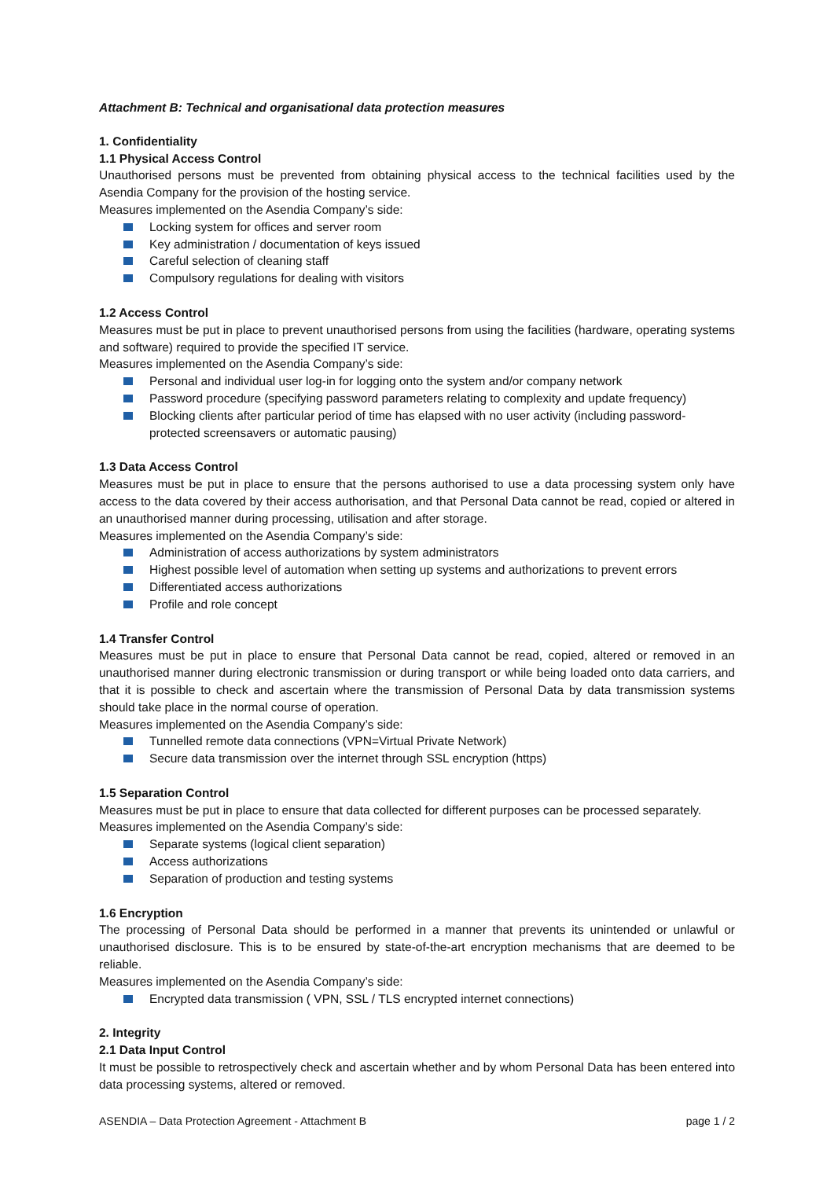Attachment B: Technical and organisational data protection measures
1. Confidentiality
1.1 Physical Access Control
Unauthorised persons must be prevented from obtaining physical access to the technical facilities used by the Asendia Company for the provision of the hosting service.
Measures implemented on the Asendia Company’s side:
Locking system for offices and server room
Key administration / documentation of keys issued
Careful selection of cleaning staff
Compulsory regulations for dealing with visitors
1.2 Access Control
Measures must be put in place to prevent unauthorised persons from using the facilities (hardware, operating systems and software) required to provide the specified IT service.
Measures implemented on the Asendia Company’s side:
Personal and individual user log-in for logging onto the system and/or company network
Password procedure (specifying password parameters relating to complexity and update frequency)
Blocking clients after particular period of time has elapsed with no user activity (including password-protected screensavers or automatic pausing)
1.3 Data Access Control
Measures must be put in place to ensure that the persons authorised to use a data processing system only have access to the data covered by their access authorisation, and that Personal Data cannot be read, copied or altered in an unauthorised manner during processing, utilisation and after storage.
Measures implemented on the Asendia Company’s side:
Administration of access authorizations by system administrators
Highest possible level of automation when setting up systems and authorizations to prevent errors
Differentiated access authorizations
Profile and role concept
1.4 Transfer Control
Measures must be put in place to ensure that Personal Data cannot be read, copied, altered or removed in an unauthorised manner during electronic transmission or during transport or while being loaded onto data carriers, and that it is possible to check and ascertain where the transmission of Personal Data by data transmission systems should take place in the normal course of operation.
Measures implemented on the Asendia Company’s side:
Tunnelled remote data connections (VPN=Virtual Private Network)
Secure data transmission over the internet through SSL encryption (https)
1.5 Separation Control
Measures must be put in place to ensure that data collected for different purposes can be processed separately.
Measures implemented on the Asendia Company’s side:
Separate systems (logical client separation)
Access authorizations
Separation of production and testing systems
1.6 Encryption
The processing of Personal Data should be performed in a manner that prevents its unintended or unlawful or unauthorised disclosure. This is to be ensured by state-of-the-art encryption mechanisms that are deemed to be reliable.
Measures implemented on the Asendia Company’s side:
Encrypted data transmission ( VPN, SSL / TLS encrypted internet connections)
2. Integrity
2.1 Data Input Control
It must be possible to retrospectively check and ascertain whether and by whom Personal Data has been entered into data processing systems, altered or removed.
ASENDIA – Data Protection Agreement - Attachment B page 1 / 2